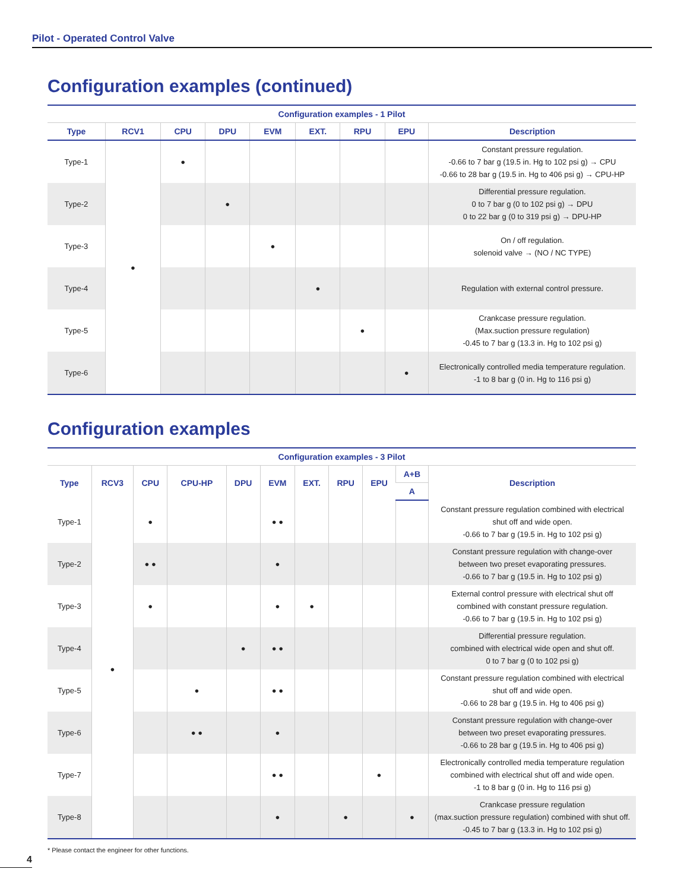Pilot - Operated Control Valve
Configuration examples (continued)
| Configuration examples - 1 Pilot | | | | | | | | |
| --- | --- | --- | --- | --- | --- | --- | --- | --- |
| Type | RCV1 | CPU | DPU | EVM | EXT. | RPU | EPU | Description |
| Type-1 | ● | ● | | | | | | Constant pressure regulation. -0.66 to 7 bar g (19.5 in. Hg to 102 psi g) → CPU -0.66 to 28 bar g (19.5 in. Hg to 406 psi g) → CPU-HP |
| Type-2 | | | ● | | | | | Differential pressure regulation. 0 to 7 bar g (0 to 102 psi g) → DPU 0 to 22 bar g (0 to 319 psi g) → DPU-HP |
| Type-3 | | | | ● | | | | On / off regulation. solenoid valve → (NO / NC TYPE) |
| Type-4 | | | | | ● | | | Regulation with external control pressure. |
| Type-5 | | | | | | ● | | Crankcase pressure regulation. (Max.suction pressure regulation) -0.45 to 7 bar g (13.3 in. Hg to 102 psi g) |
| Type-6 | | | | | | | ● | Electronically controlled media temperature regulation. -1 to 8 bar g (0 in. Hg to 116 psi g) |
Configuration examples
| Configuration examples - 3 Pilot | | | | | | | | | | |
| --- | --- | --- | --- | --- | --- | --- | --- | --- | --- | --- |
| Type | RCV3 | CPU | CPU-HP | DPU | EVM | EXT. | RPU | EPU | A+B | Description |
| | | | | | | | | | A | |
| Type-1 | ● | ● | | | ● ● | | | | | Constant pressure regulation combined with electrical shut off and wide open. -0.66 to 7 bar g (19.5 in. Hg to 102 psi g) |
| Type-2 | | ● ● | | | ● | | | | | Constant pressure regulation with change-over between two preset evaporating pressures. -0.66 to 7 bar g (19.5 in. Hg to 102 psi g) |
| Type-3 | | ● | | | ● | ● | | | | External control pressure with electrical shut off combined with constant pressure regulation. -0.66 to 7 bar g (19.5 in. Hg to 102 psi g) |
| Type-4 | | | | ● | ● ● | | | | | Differential pressure regulation. combined with electrical wide open and shut off. 0 to 7 bar g (0 to 102 psi g) |
| Type-5 | | | ● | | ● ● | | | | | Constant pressure regulation combined with electrical shut off and wide open. -0.66 to 28 bar g (19.5 in. Hg to 406 psi g) |
| Type-6 | | | ● ● | | ● | | | | | Constant pressure regulation with change-over between two preset evaporating pressures. -0.66 to 28 bar g (19.5 in. Hg to 406 psi g) |
| Type-7 | | | | | ● ● | | | ● | | Electronically controlled media temperature regulation combined with electrical shut off and wide open. -1 to 8 bar g (0 in. Hg to 116 psi g) |
| Type-8 | | | | | ● | | ● | | ● | Crankcase pressure regulation (max.suction pressure regulation) combined with shut off. -0.45 to 7 bar g (13.3 in. Hg to 102 psi g) |
* Please contact the engineer for other functions.
4